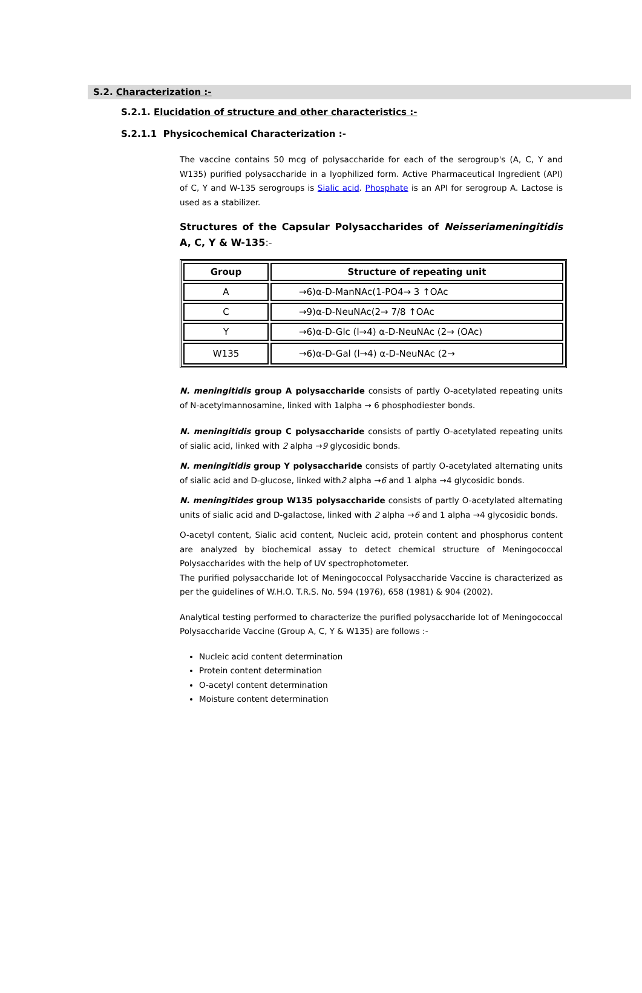S.2. Characterization :-
S.2.1. Elucidation of structure and other characteristics :-
S.2.1.1 Physicochemical Characterization :-
The vaccine contains 50 mcg of polysaccharide for each of the serogroup's (A, C, Y and W135) purified polysaccharide in a lyophilized form. Active Pharmaceutical Ingredient (API) of C, Y and W-135 serogroups is Sialic acid. Phosphate is an API for serogroup A. Lactose is used as a stabilizer.
Structures of the Capsular Polysaccharides of Neisseriameningitidis A, C, Y & W-135:-
| Group | Structure of repeating unit |
| --- | --- |
| A | →6)α-D-ManNAc(1-PO4→ 3 ↑OAc |
| C | →9)α-D-NeuNAc(2→ 7/8 ↑OAc |
| Y | →6)α-D-Glc (l→4) α-D-NeuNAc (2→ (OAc) |
| W135 | →6)α-D-Gal (l→4) α-D-NeuNAc (2→ |
N. meningitidis group A polysaccharide consists of partly O-acetylated repeating units of N-acetylmannosamine, linked with 1alpha → 6 phosphodiester bonds.
N. meningitidis group C polysaccharide consists of partly O-acetylated repeating units of sialic acid, linked with 2 alpha →9 glycosidic bonds.
N. meningitidis group Y polysaccharide consists of partly O-acetylated alternating units of sialic acid and D-glucose, linked with2 alpha →6 and 1 alpha →4 glycosidic bonds.
N. meningitides group W135 polysaccharide consists of partly O-acetylated alternating units of sialic acid and D-galactose, linked with 2 alpha →6 and 1 alpha →4 glycosidic bonds.
O-acetyl content, Sialic acid content, Nucleic acid, protein content and phosphorus content are analyzed by biochemical assay to detect chemical structure of Meningococcal Polysaccharides with the help of UV spectrophotometer.
The purified polysaccharide lot of Meningococcal Polysaccharide Vaccine is characterized as per the guidelines of W.H.O. T.R.S. No. 594 (1976), 658 (1981) & 904 (2002).
Analytical testing performed to characterize the purified polysaccharide lot of Meningococcal Polysaccharide Vaccine (Group A, C, Y & W135) are follows :-
Nucleic acid content determination
Protein content determination
O-acetyl content determination
Moisture content determination